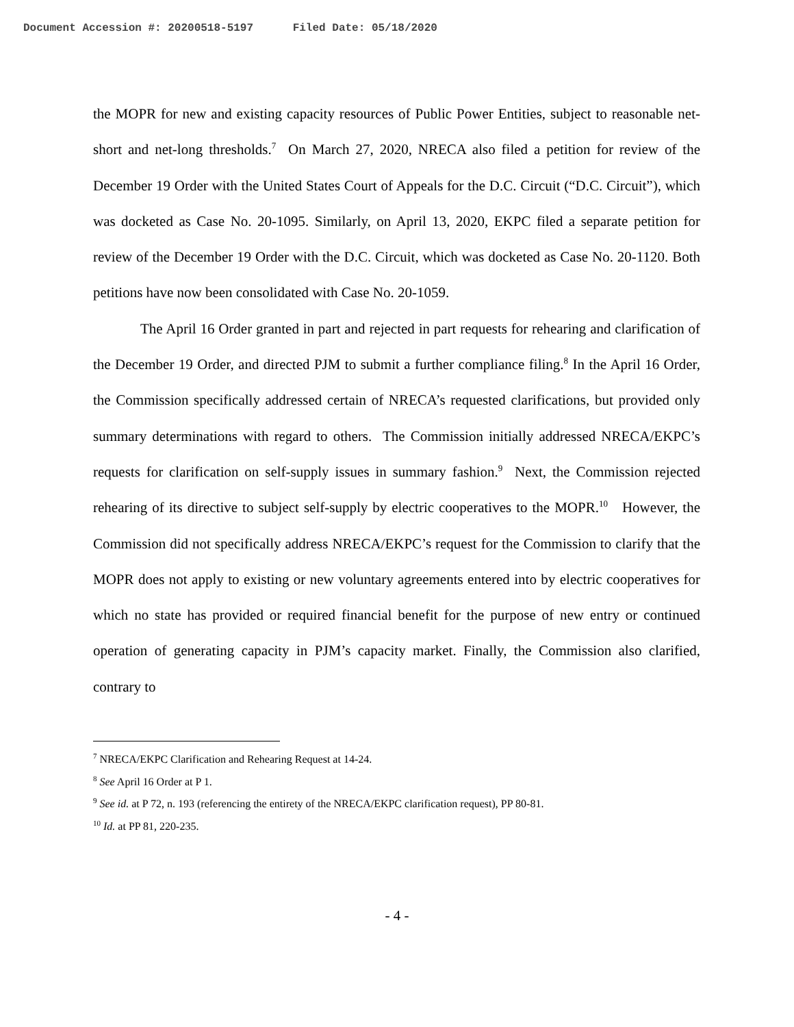Document Accession #: 20200518-5197 Filed Date: 05/18/2020
the MOPR for new and existing capacity resources of Public Power Entities, subject to reasonable net-short and net-long thresholds.<sup>7</sup> On March 27, 2020, NRECA also filed a petition for review of the December 19 Order with the United States Court of Appeals for the D.C. Circuit (“D.C. Circuit”), which was docketed as Case No. 20-1095. Similarly, on April 13, 2020, EKPC filed a separate petition for review of the December 19 Order with the D.C. Circuit, which was docketed as Case No. 20-1120. Both petitions have now been consolidated with Case No. 20-1059.
The April 16 Order granted in part and rejected in part requests for rehearing and clarification of the December 19 Order, and directed PJM to submit a further compliance filing.<sup>8</sup> In the April 16 Order, the Commission specifically addressed certain of NRECA’s requested clarifications, but provided only summary determinations with regard to others. The Commission initially addressed NRECA/EKPC’s requests for clarification on self-supply issues in summary fashion.<sup>9</sup> Next, the Commission rejected rehearing of its directive to subject self-supply by electric cooperatives to the MOPR.<sup>10</sup> However, the Commission did not specifically address NRECA/EKPC’s request for the Commission to clarify that the MOPR does not apply to existing or new voluntary agreements entered into by electric cooperatives for which no state has provided or required financial benefit for the purpose of new entry or continued operation of generating capacity in PJM’s capacity market. Finally, the Commission also clarified, contrary to
<sup>7</sup> NRECA/EKPC Clarification and Rehearing Request at 14-24.
<sup>8</sup> See April 16 Order at P 1.
<sup>9</sup> See id. at P 72, n. 193 (referencing the entirety of the NRECA/EKPC clarification request), PP 80-81.
<sup>10</sup> Id. at PP 81, 220-235.
- 4 -